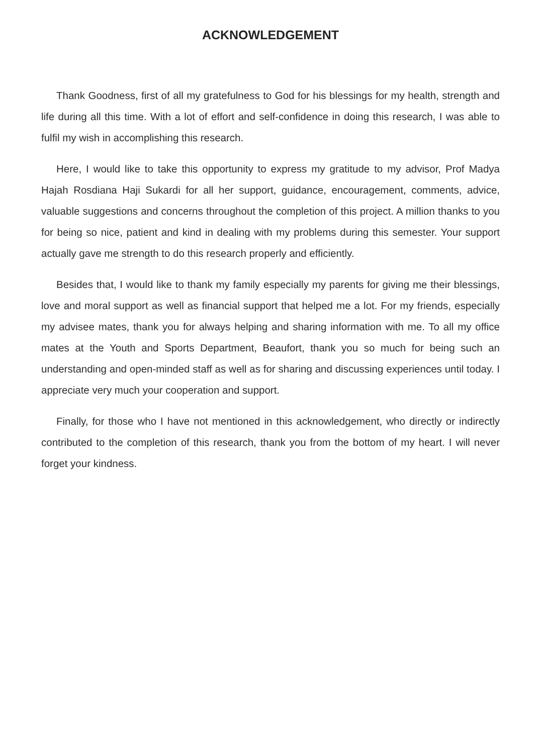ACKNOWLEDGEMENT
Thank Goodness, first of all my gratefulness to God for his blessings for my health, strength and life during all this time. With a lot of effort and self-confidence in doing this research, I was able to fulfil my wish in accomplishing this research.
Here, I would like to take this opportunity to express my gratitude to my advisor, Prof Madya Hajah Rosdiana Haji Sukardi for all her support, guidance, encouragement, comments, advice, valuable suggestions and concerns throughout the completion of this project. A million thanks to you for being so nice, patient and kind in dealing with my problems during this semester. Your support actually gave me strength to do this research properly and efficiently.
Besides that, I would like to thank my family especially my parents for giving me their blessings, love and moral support as well as financial support that helped me a lot. For my friends, especially my advisee mates, thank you for always helping and sharing information with me. To all my office mates at the Youth and Sports Department, Beaufort, thank you so much for being such an understanding and open-minded staff as well as for sharing and discussing experiences until today. I appreciate very much your cooperation and support.
Finally, for those who I have not mentioned in this acknowledgement, who directly or indirectly contributed to the completion of this research, thank you from the bottom of my heart. I will never forget your kindness.